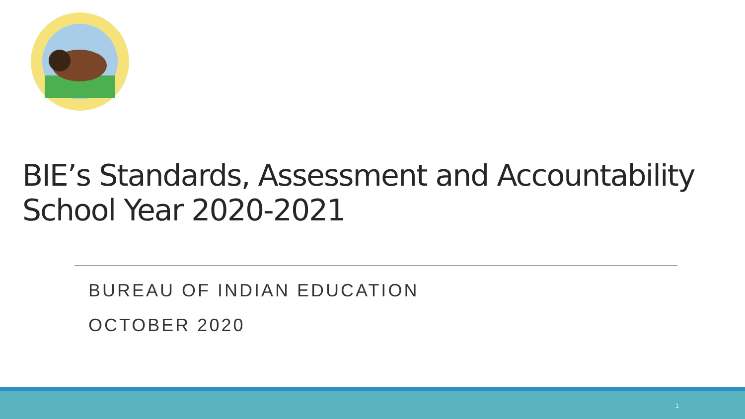BIE’s Standards, Assessment and Accountability
School Year 2020-2021
BUREAU OF INDIAN EDUCATION
OCTOBER 2020
1